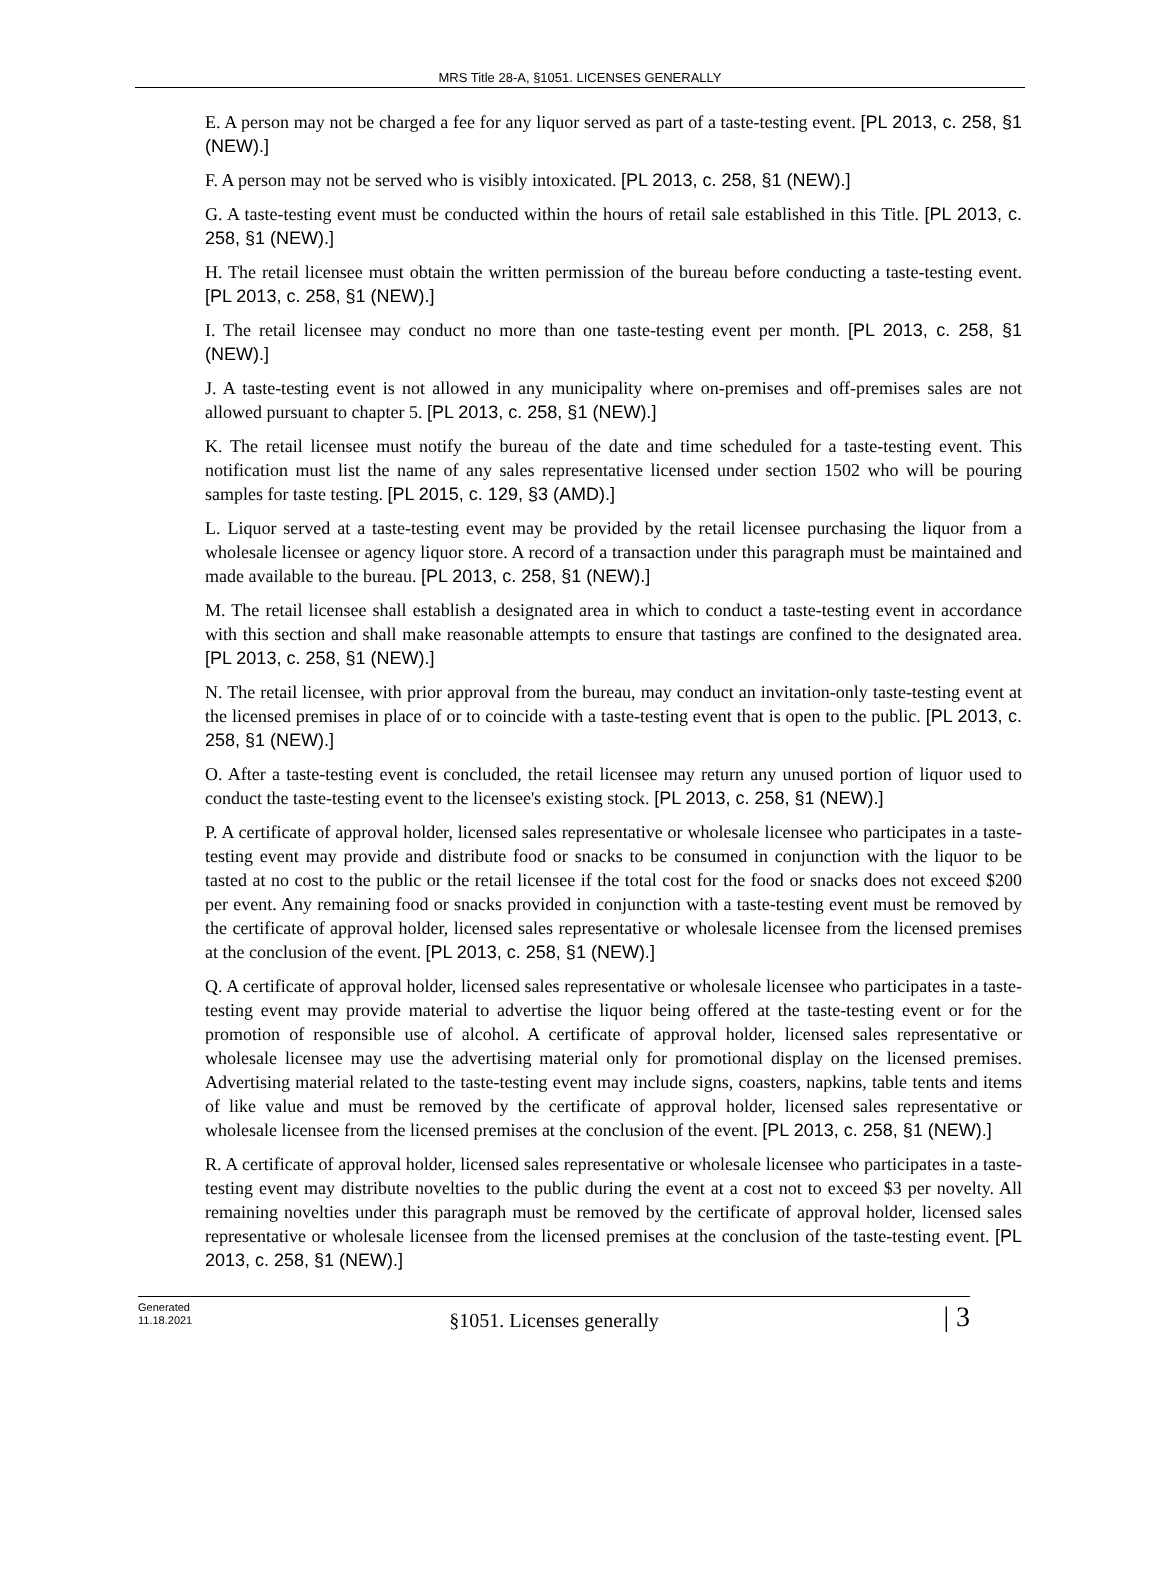MRS Title 28-A, §1051. LICENSES GENERALLY
E. A person may not be charged a fee for any liquor served as part of a taste-testing event. [PL 2013, c. 258, §1 (NEW).]
F. A person may not be served who is visibly intoxicated. [PL 2013, c. 258, §1 (NEW).]
G. A taste-testing event must be conducted within the hours of retail sale established in this Title. [PL 2013, c. 258, §1 (NEW).]
H. The retail licensee must obtain the written permission of the bureau before conducting a taste-testing event. [PL 2013, c. 258, §1 (NEW).]
I. The retail licensee may conduct no more than one taste-testing event per month. [PL 2013, c. 258, §1 (NEW).]
J. A taste-testing event is not allowed in any municipality where on-premises and off-premises sales are not allowed pursuant to chapter 5. [PL 2013, c. 258, §1 (NEW).]
K. The retail licensee must notify the bureau of the date and time scheduled for a taste-testing event. This notification must list the name of any sales representative licensed under section 1502 who will be pouring samples for taste testing. [PL 2015, c. 129, §3 (AMD).]
L. Liquor served at a taste-testing event may be provided by the retail licensee purchasing the liquor from a wholesale licensee or agency liquor store. A record of a transaction under this paragraph must be maintained and made available to the bureau. [PL 2013, c. 258, §1 (NEW).]
M. The retail licensee shall establish a designated area in which to conduct a taste-testing event in accordance with this section and shall make reasonable attempts to ensure that tastings are confined to the designated area. [PL 2013, c. 258, §1 (NEW).]
N. The retail licensee, with prior approval from the bureau, may conduct an invitation-only taste-testing event at the licensed premises in place of or to coincide with a taste-testing event that is open to the public. [PL 2013, c. 258, §1 (NEW).]
O. After a taste-testing event is concluded, the retail licensee may return any unused portion of liquor used to conduct the taste-testing event to the licensee's existing stock. [PL 2013, c. 258, §1 (NEW).]
P. A certificate of approval holder, licensed sales representative or wholesale licensee who participates in a taste-testing event may provide and distribute food or snacks to be consumed in conjunction with the liquor to be tasted at no cost to the public or the retail licensee if the total cost for the food or snacks does not exceed $200 per event. Any remaining food or snacks provided in conjunction with a taste-testing event must be removed by the certificate of approval holder, licensed sales representative or wholesale licensee from the licensed premises at the conclusion of the event. [PL 2013, c. 258, §1 (NEW).]
Q. A certificate of approval holder, licensed sales representative or wholesale licensee who participates in a taste-testing event may provide material to advertise the liquor being offered at the taste-testing event or for the promotion of responsible use of alcohol. A certificate of approval holder, licensed sales representative or wholesale licensee may use the advertising material only for promotional display on the licensed premises. Advertising material related to the taste-testing event may include signs, coasters, napkins, table tents and items of like value and must be removed by the certificate of approval holder, licensed sales representative or wholesale licensee from the licensed premises at the conclusion of the event. [PL 2013, c. 258, §1 (NEW).]
R. A certificate of approval holder, licensed sales representative or wholesale licensee who participates in a taste-testing event may distribute novelties to the public during the event at a cost not to exceed $3 per novelty. All remaining novelties under this paragraph must be removed by the certificate of approval holder, licensed sales representative or wholesale licensee from the licensed premises at the conclusion of the taste-testing event. [PL 2013, c. 258, §1 (NEW).]
Generated
11.18.2021
§1051. Licenses generally
| 3